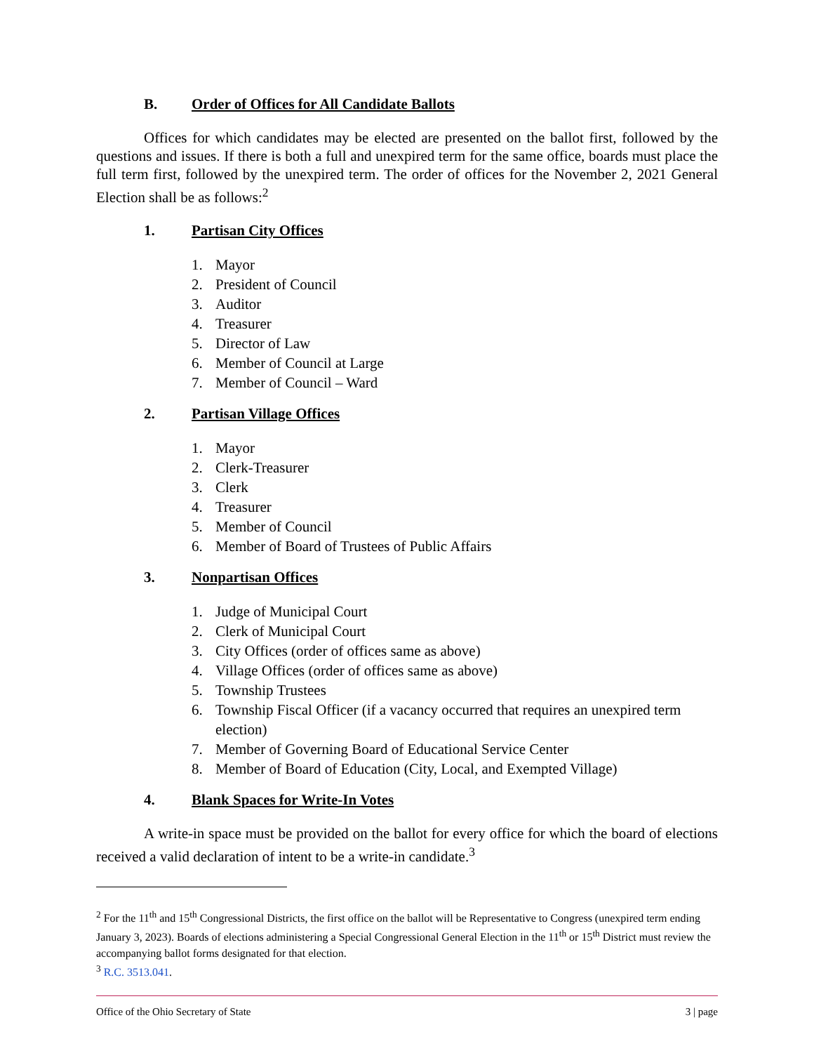B. Order of Offices for All Candidate Ballots
Offices for which candidates may be elected are presented on the ballot first, followed by the questions and issues. If there is both a full and unexpired term for the same office, boards must place the full term first, followed by the unexpired term. The order of offices for the November 2, 2021 General Election shall be as follows:<sup>2</sup>
1. Partisan City Offices
1. Mayor
2. President of Council
3. Auditor
4. Treasurer
5. Director of Law
6. Member of Council at Large
7. Member of Council – Ward
2. Partisan Village Offices
1. Mayor
2. Clerk-Treasurer
3. Clerk
4. Treasurer
5. Member of Council
6. Member of Board of Trustees of Public Affairs
3. Nonpartisan Offices
1. Judge of Municipal Court
2. Clerk of Municipal Court
3. City Offices (order of offices same as above)
4. Village Offices (order of offices same as above)
5. Township Trustees
6. Township Fiscal Officer (if a vacancy occurred that requires an unexpired term election)
7. Member of Governing Board of Educational Service Center
8. Member of Board of Education (City, Local, and Exempted Village)
4. Blank Spaces for Write-In Votes
A write-in space must be provided on the ballot for every office for which the board of elections received a valid declaration of intent to be a write-in candidate.<sup>3</sup>
<sup>2</sup> For the 11<sup>th</sup> and 15<sup>th</sup> Congressional Districts, the first office on the ballot will be Representative to Congress (unexpired term ending January 3, 2023). Boards of elections administering a Special Congressional General Election in the 11<sup>th</sup> or 15<sup>th</sup> District must review the accompanying ballot forms designated for that election.
<sup>3</sup> R.C. 3513.041.
Office of the Ohio Secretary of State 3 | page